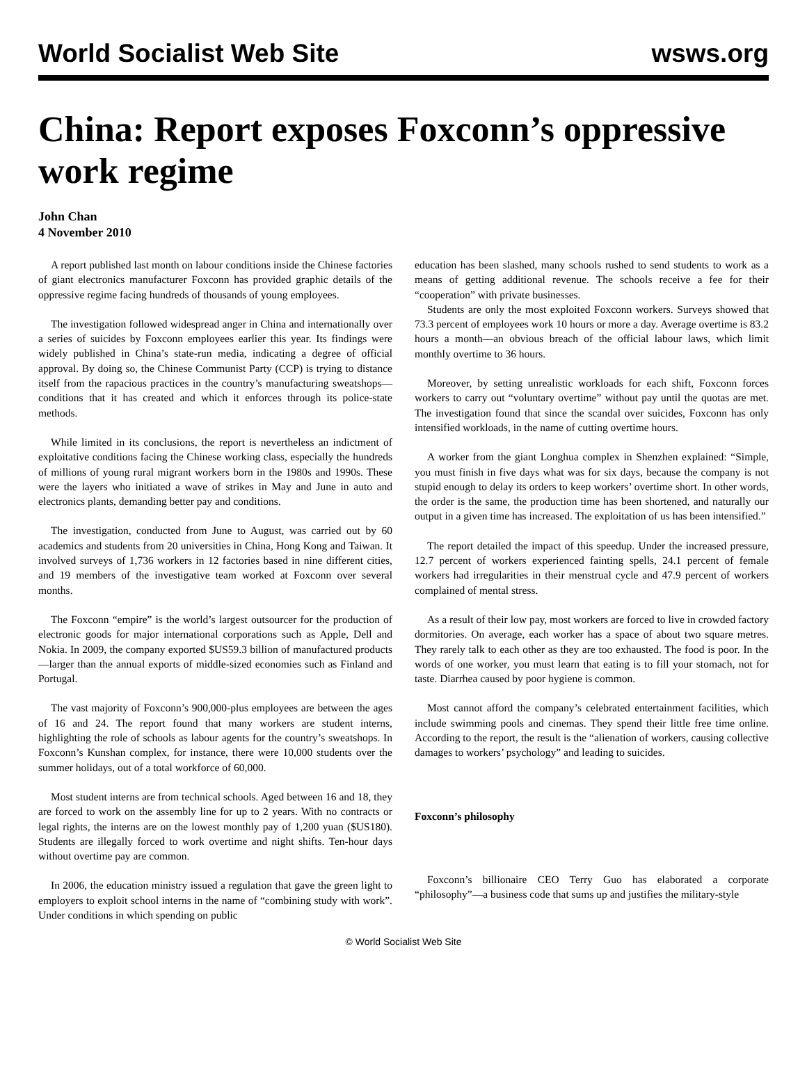World Socialist Web Site wsws.org
China: Report exposes Foxconn’s oppressive work regime
John Chan
4 November 2010
A report published last month on labour conditions inside the Chinese factories of giant electronics manufacturer Foxconn has provided graphic details of the oppressive regime facing hundreds of thousands of young employees.
The investigation followed widespread anger in China and internationally over a series of suicides by Foxconn employees earlier this year. Its findings were widely published in China’s state-run media, indicating a degree of official approval. By doing so, the Chinese Communist Party (CCP) is trying to distance itself from the rapacious practices in the country’s manufacturing sweatshops—conditions that it has created and which it enforces through its police-state methods.
While limited in its conclusions, the report is nevertheless an indictment of exploitative conditions facing the Chinese working class, especially the hundreds of millions of young rural migrant workers born in the 1980s and 1990s. These were the layers who initiated a wave of strikes in May and June in auto and electronics plants, demanding better pay and conditions.
The investigation, conducted from June to August, was carried out by 60 academics and students from 20 universities in China, Hong Kong and Taiwan. It involved surveys of 1,736 workers in 12 factories based in nine different cities, and 19 members of the investigative team worked at Foxconn over several months.
The Foxconn “empire” is the world’s largest outsourcer for the production of electronic goods for major international corporations such as Apple, Dell and Nokia. In 2009, the company exported $US59.3 billion of manufactured products—larger than the annual exports of middle-sized economies such as Finland and Portugal.
The vast majority of Foxconn’s 900,000-plus employees are between the ages of 16 and 24. The report found that many workers are student interns, highlighting the role of schools as labour agents for the country’s sweatshops. In Foxconn’s Kunshan complex, for instance, there were 10,000 students over the summer holidays, out of a total workforce of 60,000.
Most student interns are from technical schools. Aged between 16 and 18, they are forced to work on the assembly line for up to 2 years. With no contracts or legal rights, the interns are on the lowest monthly pay of 1,200 yuan ($US180). Students are illegally forced to work overtime and night shifts. Ten-hour days without overtime pay are common.
In 2006, the education ministry issued a regulation that gave the green light to employers to exploit school interns in the name of “combining study with work”. Under conditions in which spending on public
education has been slashed, many schools rushed to send students to work as a means of getting additional revenue. The schools receive a fee for their “cooperation” with private businesses.
Students are only the most exploited Foxconn workers. Surveys showed that 73.3 percent of employees work 10 hours or more a day. Average overtime is 83.2 hours a month—an obvious breach of the official labour laws, which limit monthly overtime to 36 hours.
Moreover, by setting unrealistic workloads for each shift, Foxconn forces workers to carry out “voluntary overtime” without pay until the quotas are met. The investigation found that since the scandal over suicides, Foxconn has only intensified workloads, in the name of cutting overtime hours.
A worker from the giant Longhua complex in Shenzhen explained: “Simple, you must finish in five days what was for six days, because the company is not stupid enough to delay its orders to keep workers’ overtime short. In other words, the order is the same, the production time has been shortened, and naturally our output in a given time has increased. The exploitation of us has been intensified.”
The report detailed the impact of this speedup. Under the increased pressure, 12.7 percent of workers experienced fainting spells, 24.1 percent of female workers had irregularities in their menstrual cycle and 47.9 percent of workers complained of mental stress.
As a result of their low pay, most workers are forced to live in crowded factory dormitories. On average, each worker has a space of about two square metres. They rarely talk to each other as they are too exhausted. The food is poor. In the words of one worker, you must learn that eating is to fill your stomach, not for taste. Diarrhea caused by poor hygiene is common.
Most cannot afford the company’s celebrated entertainment facilities, which include swimming pools and cinemas. They spend their little free time online. According to the report, the result is the “alienation of workers, causing collective damages to workers’ psychology” and leading to suicides.
Foxconn’s philosophy
Foxconn’s billionaire CEO Terry Guo has elaborated a corporate “philosophy”—a business code that sums up and justifies the military-style
© World Socialist Web Site